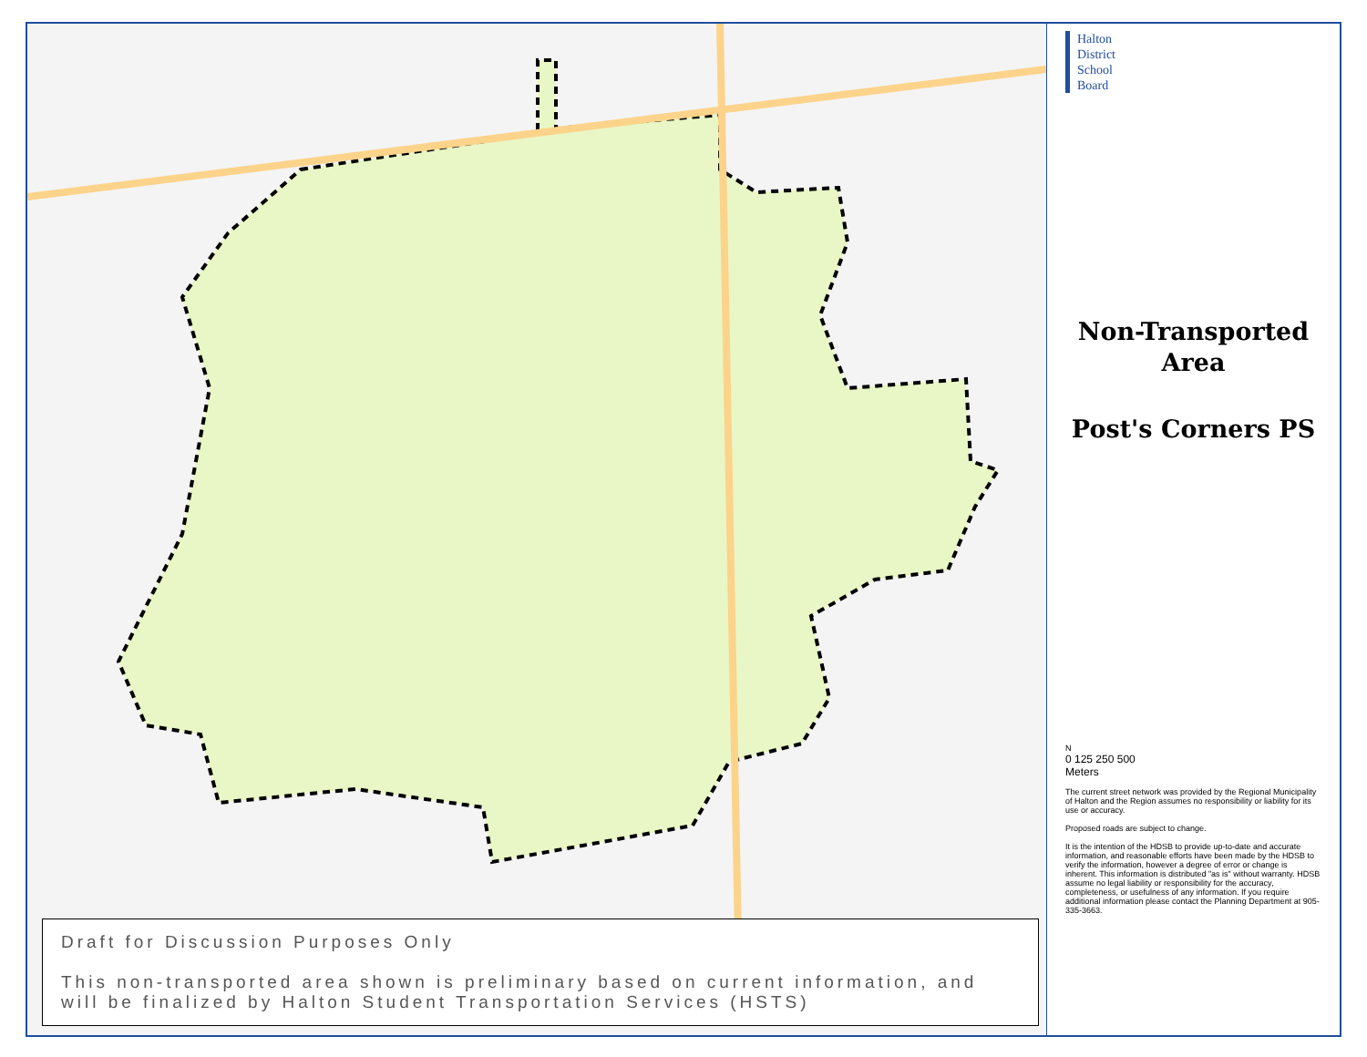Draft for Discussion Purposes Only
This non-transported area shown is preliminary based on current information, and will be finalized by Halton Student Transportation Services (HSTS)
Halton
District
School
Board
Non-Transported
Area
Post's Corners PS
N
0 125 250 500
Meters
The current street network was provided by the Regional Municipality of Halton and the Region assumes no responsibility or liability for its use or accuracy.
Proposed roads are subject to change.
It is the intention of the HDSB to provide up-to-date and accurate information, and reasonable efforts have been made by the HDSB to verify the information, however a degree of error or change is inherent. This information is distributed "as is" without warranty. HDSB assume no legal liability or responsibility for the accuracy, completeness, or usefulness of any information. If you require additional information please contact the Planning Department at 905-335-3663.